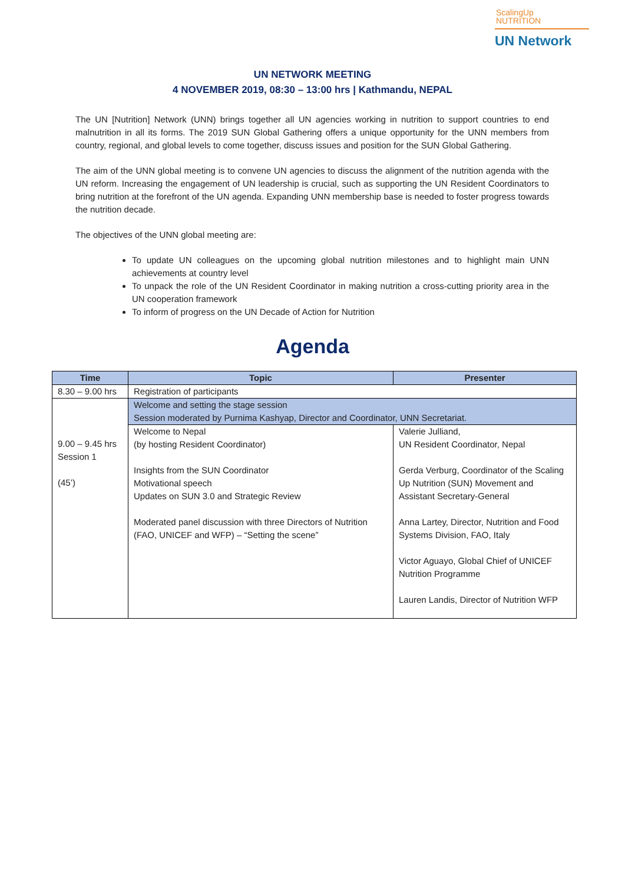ScalingUp
NUTRITION
UN Network
UN NETWORK MEETING
4 NOVEMBER 2019, 08:30 – 13:00 hrs | Kathmandu, NEPAL
The UN [Nutrition] Network (UNN) brings together all UN agencies working in nutrition to support countries to end malnutrition in all its forms. The 2019 SUN Global Gathering offers a unique opportunity for the UNN members from country, regional, and global levels to come together, discuss issues and position for the SUN Global Gathering.
The aim of the UNN global meeting is to convene UN agencies to discuss the alignment of the nutrition agenda with the UN reform. Increasing the engagement of UN leadership is crucial, such as supporting the UN Resident Coordinators to bring nutrition at the forefront of the UN agenda. Expanding UNN membership base is needed to foster progress towards the nutrition decade.
The objectives of the UNN global meeting are:
To update UN colleagues on the upcoming global nutrition milestones and to highlight main UNN achievements at country level
To unpack the role of the UN Resident Coordinator in making nutrition a cross-cutting priority area in the UN cooperation framework
To inform of progress on the UN Decade of Action for Nutrition
Agenda
| Time | Topic | Presenter |
| --- | --- | --- |
| 8.30 – 9.00 hrs | Registration of participants | |
| 9.00 – 9.45 hrs Session 1 (45’) | Welcome and setting the stage session Session moderated by Purnima Kashyap, Director and Coordinator, UNN Secretariat. | |
| | Welcome to Nepal (by hosting Resident Coordinator) Insights from the SUN Coordinator Motivational speech Updates on SUN 3.0 and Strategic Review Moderated panel discussion with three Directors of Nutrition (FAO, UNICEF and WFP) – “Setting the scene” | Valerie Julliand, UN Resident Coordinator, Nepal Gerda Verburg, Coordinator of the Scaling Up Nutrition (SUN) Movement and Assistant Secretary-General Anna Lartey, Director, Nutrition and Food Systems Division, FAO, Italy Victor Aguayo, Global Chief of UNICEF Nutrition Programme Lauren Landis, Director of Nutrition WFP |